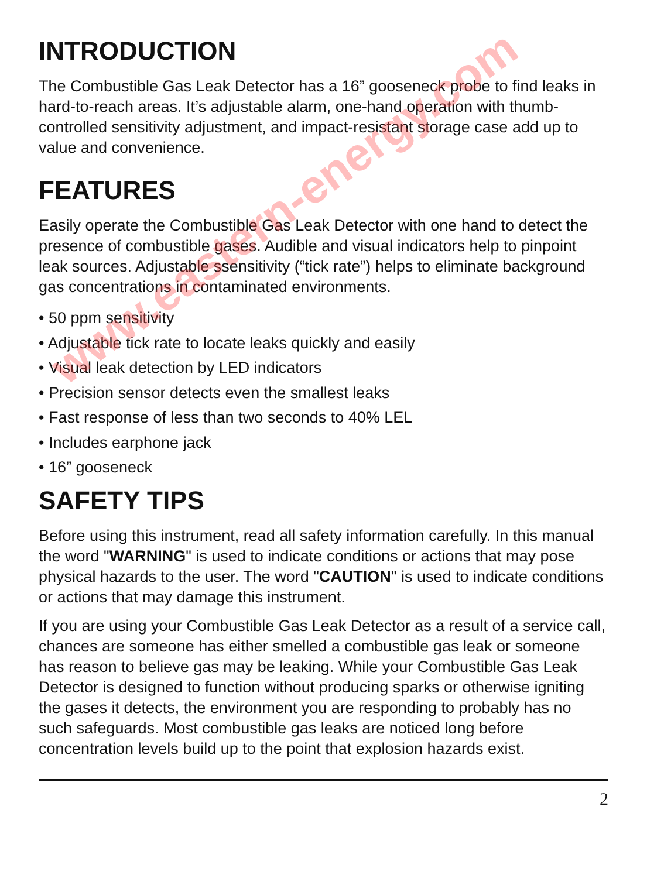INTRODUCTION
The Combustible Gas Leak Detector has a 16” gooseneck probe to find leaks in hard-to-reach areas. It’s adjustable alarm, one-hand operation with thumb-controlled sensitivity adjustment, and impact-resistant storage case add up to value and convenience.
FEATURES
Easily operate the Combustible Gas Leak Detector with one hand to detect the presence of combustible gases. Audible and visual indicators help to pinpoint leak sources. Adjustable ssensitivity (“tick rate”) helps to eliminate background gas concentrations in contaminated environments.
• 50 ppm sensitivity
• Adjustable tick rate to locate leaks quickly and easily
• Visual leak detection by LED indicators
• Precision sensor detects even the smallest leaks
• Fast response of less than two seconds to 40% LEL
• Includes earphone jack
• 16” gooseneck
SAFETY TIPS
Before using this instrument, read all safety information carefully. In this manual the word "WARNING" is used to indicate conditions or actions that may pose physical hazards to the user. The word "CAUTION" is used to indicate conditions or actions that may damage this instrument.
If you are using your Combustible Gas Leak Detector as a result of a service call, chances are someone has either smelled a combustible gas leak or someone has reason to believe gas may be leaking. While your Combustible Gas Leak Detector is designed to function without producing sparks or otherwise igniting the gases it detects, the environment you are responding to probably has no such safeguards. Most combustible gas leaks are noticed long before concentration levels build up to the point that explosion hazards exist.
2
www.eastern-energy.com